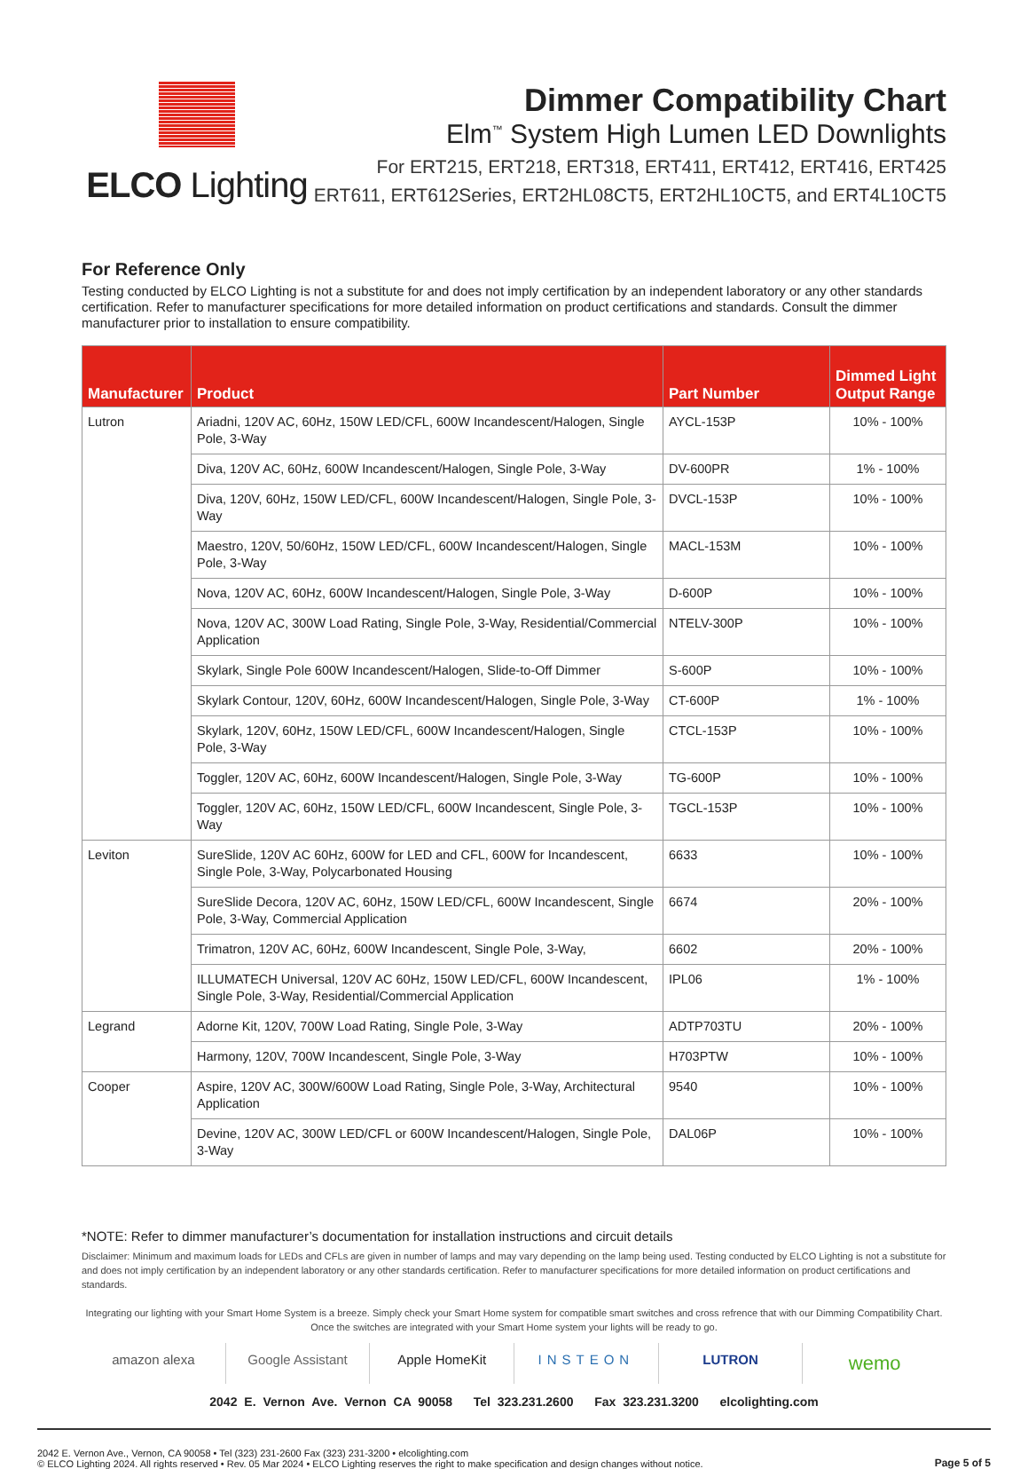ELCO Lighting
Dimmer Compatibility Chart
Elm<sup>™</sup> System High Lumen LED Downlights
For ERT215, ERT218, ERT318, ERT411, ERT412, ERT416, ERT425
ERT611, ERT612Series, ERT2HL08CT5, ERT2HL10CT5, and ERT4L10CT5
For Reference Only
Testing conducted by ELCO Lighting is not a substitute for and does not imply certification by an independent laboratory or any other standards certification. Refer to manufacturer specifications for more detailed information on product certifications and standards. Consult the dimmer manufacturer prior to installation to ensure compatibility.
| Manufacturer | Product | Part Number | Dimmed Light Output Range |
| --- | --- | --- | --- |
| Lutron | Ariadni, 120V AC, 60Hz, 150W LED/CFL, 600W Incandescent/Halogen, Single Pole, 3-Way | AYCL-153P | 10% - 100% |
| | Diva, 120V AC, 60Hz, 600W Incandescent/Halogen, Single Pole, 3-Way | DV-600PR | 1% - 100% |
| | Diva, 120V, 60Hz, 150W LED/CFL, 600W Incandescent/Halogen, Single Pole, 3-Way | DVCL-153P | 10% - 100% |
| | Maestro, 120V, 50/60Hz, 150W LED/CFL, 600W Incandescent/Halogen, Single Pole, 3-Way | MACL-153M | 10% - 100% |
| | Nova, 120V AC, 60Hz, 600W Incandescent/Halogen, Single Pole, 3-Way | D-600P | 10% - 100% |
| | Nova, 120V AC, 300W Load Rating, Single Pole, 3-Way, Residential/Commercial Application | NTELV-300P | 10% - 100% |
| | Skylark, Single Pole 600W Incandescent/Halogen, Slide-to-Off Dimmer | S-600P | 10% - 100% |
| | Skylark Contour, 120V, 60Hz, 600W Incandescent/Halogen, Single Pole, 3-Way | CT-600P | 1% - 100% |
| | Skylark, 120V, 60Hz, 150W LED/CFL, 600W Incandescent/Halogen, Single Pole, 3-Way | CTCL-153P | 10% - 100% |
| | Toggler, 120V AC, 60Hz, 600W Incandescent/Halogen, Single Pole, 3-Way | TG-600P | 10% - 100% |
| | Toggler, 120V AC, 60Hz, 150W LED/CFL, 600W Incandescent, Single Pole, 3-Way | TGCL-153P | 10% - 100% |
| Leviton | SureSlide, 120V AC 60Hz, 600W for LED and CFL, 600W for Incandescent, Single Pole, 3-Way, Polycarbonated Housing | 6633 | 10% - 100% |
| | SureSlide Decora, 120V AC, 60Hz, 150W LED/CFL, 600W Incandescent, Single Pole, 3-Way, Commercial Application | 6674 | 20% - 100% |
| | Trimatron, 120V AC, 60Hz, 600W Incandescent, Single Pole, 3-Way, | 6602 | 20% - 100% |
| | ILLUMATECH Universal, 120V AC 60Hz, 150W LED/CFL, 600W Incandescent, Single Pole, 3-Way, Residential/Commercial Application | IPL06 | 1% - 100% |
| Legrand | Adorne Kit, 120V, 700W Load Rating, Single Pole, 3-Way | ADTP703TU | 20% - 100% |
| | Harmony, 120V, 700W Incandescent, Single Pole, 3-Way | H703PTW | 10% - 100% |
| Cooper | Aspire, 120V AC, 300W/600W Load Rating, Single Pole, 3-Way, Architectural Application | 9540 | 10% - 100% |
| | Devine, 120V AC, 300W LED/CFL or 600W Incandescent/Halogen, Single Pole, 3-Way | DAL06P | 10% - 100% |
*NOTE: Refer to dimmer manufacturer’s documentation for installation instructions and circuit details
Disclaimer: Minimum and maximum loads for LEDs and CFLs are given in number of lamps and may vary depending on the lamp being used. Testing conducted by ELCO Lighting is not a substitute for and does not imply certification by an independent laboratory or any other standards certification. Refer to manufacturer specifications for more detailed information on product certifications and standards.
Integrating our lighting with your Smart Home System is a breeze. Simply check your Smart Home system for compatible smart switches and cross refrence that with our Dimming Compatibility Chart.
Once the switches are integrated with your Smart Home system your lights will be ready to go.
amazon alexa Google Assistant Apple HomeKit INSTEON LUTRON
wemo
2042 E. Vernon Ave. Vernon CA 90058 Tel 323.231.2600 Fax 323.231.3200 elcolighting.com
2042 E. Vernon Ave., Vernon, CA 90058 • Tel (323) 231-2600 Fax (323) 231-3200 • elcolighting.com
© ELCO Lighting 2024. All rights reserved • Rev. 05 Mar 2024 • ELCO Lighting reserves the right to make specification and design changes without notice.
Page 5 of 5